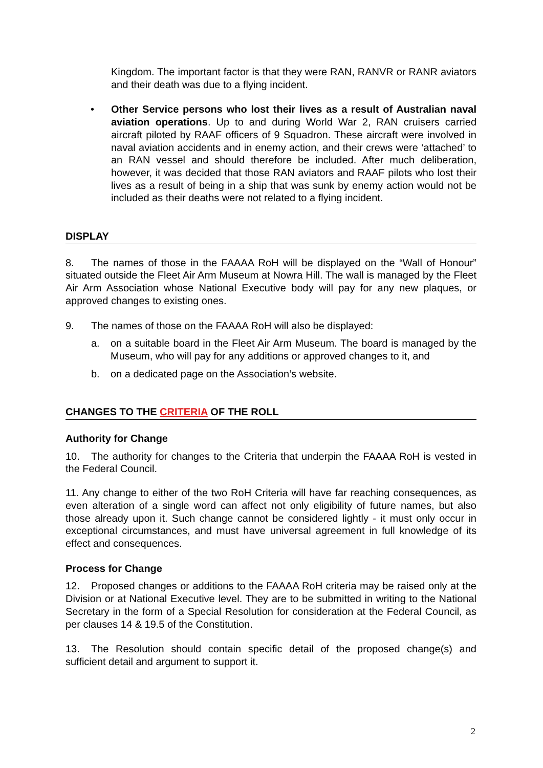Kingdom. The important factor is that they were RAN, RANVR or RANR aviators and their death was due to a flying incident.
• Other Service persons who lost their lives as a result of Australian naval aviation operations. Up to and during World War 2, RAN cruisers carried aircraft piloted by RAAF officers of 9 Squadron. These aircraft were involved in naval aviation accidents and in enemy action, and their crews were ‘attached’ to an RAN vessel and should therefore be included. After much deliberation, however, it was decided that those RAN aviators and RAAF pilots who lost their lives as a result of being in a ship that was sunk by enemy action would not be included as their deaths were not related to a flying incident.
DISPLAY
8. The names of those in the FAAAA RoH will be displayed on the “Wall of Honour” situated outside the Fleet Air Arm Museum at Nowra Hill. The wall is managed by the Fleet Air Arm Association whose National Executive body will pay for any new plaques, or approved changes to existing ones.
9. The names of those on the FAAAA RoH will also be displayed:
a. on a suitable board in the Fleet Air Arm Museum. The board is managed by the Museum, who will pay for any additions or approved changes to it, and
b. on a dedicated page on the Association’s website.
CHANGES TO THE CRITERIA OF THE ROLL
Authority for Change
10. The authority for changes to the Criteria that underpin the FAAAA RoH is vested in the Federal Council.
11. Any change to either of the two RoH Criteria will have far reaching consequences, as even alteration of a single word can affect not only eligibility of future names, but also those already upon it. Such change cannot be considered lightly - it must only occur in exceptional circumstances, and must have universal agreement in full knowledge of its effect and consequences.
Process for Change
12. Proposed changes or additions to the FAAAA RoH criteria may be raised only at the Division or at National Executive level. They are to be submitted in writing to the National Secretary in the form of a Special Resolution for consideration at the Federal Council, as per clauses 14 & 19.5 of the Constitution.
13. The Resolution should contain specific detail of the proposed change(s) and sufficient detail and argument to support it.
2